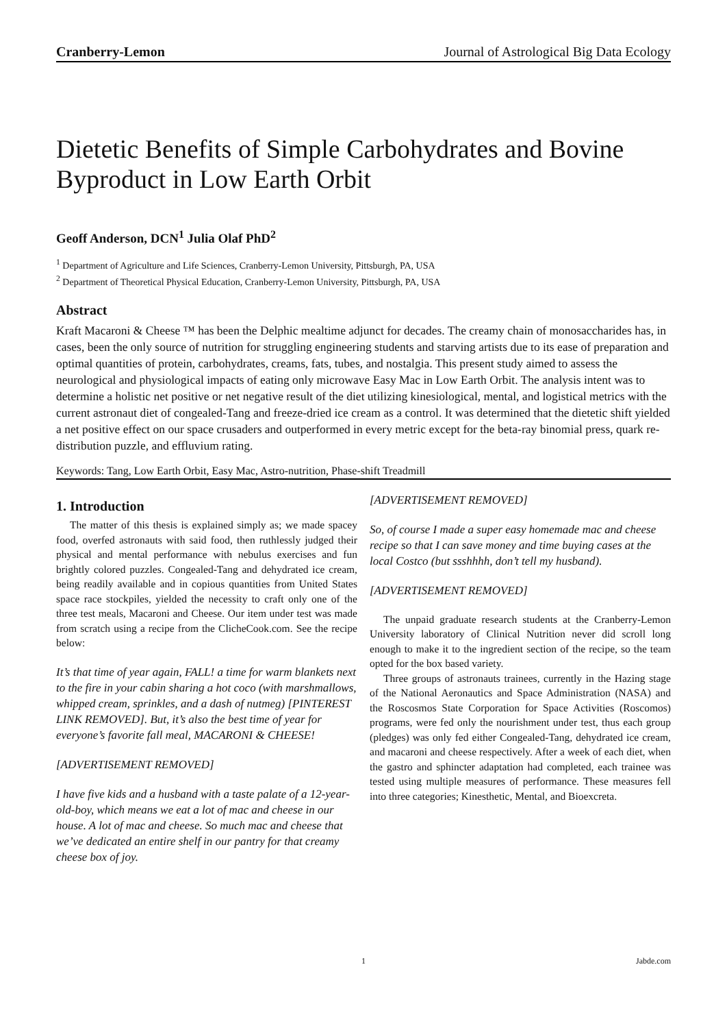Cranberry-Lemon Journal of Astrological Big Data Ecology
Dietetic Benefits of Simple Carbohydrates and Bovine Byproduct in Low Earth Orbit
Geoff Anderson, DCN<sup>1</sup> Julia Olaf PhD<sup>2</sup>
<sup>1</sup> Department of Agriculture and Life Sciences, Cranberry-Lemon University, Pittsburgh, PA, USA
<sup>2</sup> Department of Theoretical Physical Education, Cranberry-Lemon University, Pittsburgh, PA, USA
Abstract
Kraft Macaroni & Cheese ™ has been the Delphic mealtime adjunct for decades. The creamy chain of monosaccharides has, in cases, been the only source of nutrition for struggling engineering students and starving artists due to its ease of preparation and optimal quantities of protein, carbohydrates, creams, fats, tubes, and nostalgia. This present study aimed to assess the neurological and physiological impacts of eating only microwave Easy Mac in Low Earth Orbit. The analysis intent was to determine a holistic net positive or net negative result of the diet utilizing kinesiological, mental, and logistical metrics with the current astronaut diet of congealed-Tang and freeze-dried ice cream as a control. It was determined that the dietetic shift yielded a net positive effect on our space crusaders and outperformed in every metric except for the beta-ray binomial press, quark re-distribution puzzle, and effluvium rating.
Keywords: Tang, Low Earth Orbit, Easy Mac, Astro-nutrition, Phase-shift Treadmill
1. Introduction
The matter of this thesis is explained simply as; we made spacey food, overfed astronauts with said food, then ruthlessly judged their physical and mental performance with nebulus exercises and fun brightly colored puzzles. Congealed-Tang and dehydrated ice cream, being readily available and in copious quantities from United States space race stockpiles, yielded the necessity to craft only one of the three test meals, Macaroni and Cheese. Our item under test was made from scratch using a recipe from the ClicheCook.com. See the recipe below:
It’s that time of year again, FALL! a time for warm blankets next to the fire in your cabin sharing a hot coco (with marshmallows, whipped cream, sprinkles, and a dash of nutmeg) [PINTEREST LINK REMOVED]. But, it’s also the best time of year for everyone’s favorite fall meal, MACARONI & CHEESE!
[ADVERTISEMENT REMOVED]
I have five kids and a husband with a taste palate of a 12-year-old-boy, which means we eat a lot of mac and cheese in our house. A lot of mac and cheese. So much mac and cheese that we’ve dedicated an entire shelf in our pantry for that creamy cheese box of joy.
[ADVERTISEMENT REMOVED]
So, of course I made a super easy homemade mac and cheese recipe so that I can save money and time buying cases at the local Costco (but ssshhhh, don’t tell my husband).
[ADVERTISEMENT REMOVED]
The unpaid graduate research students at the Cranberry-Lemon University laboratory of Clinical Nutrition never did scroll long enough to make it to the ingredient section of the recipe, so the team opted for the box based variety.
Three groups of astronauts trainees, currently in the Hazing stage of the National Aeronautics and Space Administration (NASA) and the Roscosmos State Corporation for Space Activities (Roscomos) programs, were fed only the nourishment under test, thus each group (pledges) was only fed either Congealed-Tang, dehydrated ice cream, and macaroni and cheese respectively. After a week of each diet, when the gastro and sphincter adaptation had completed, each trainee was tested using multiple measures of performance. These measures fell into three categories; Kinesthetic, Mental, and Bioexcreta.
1 Jabde.com